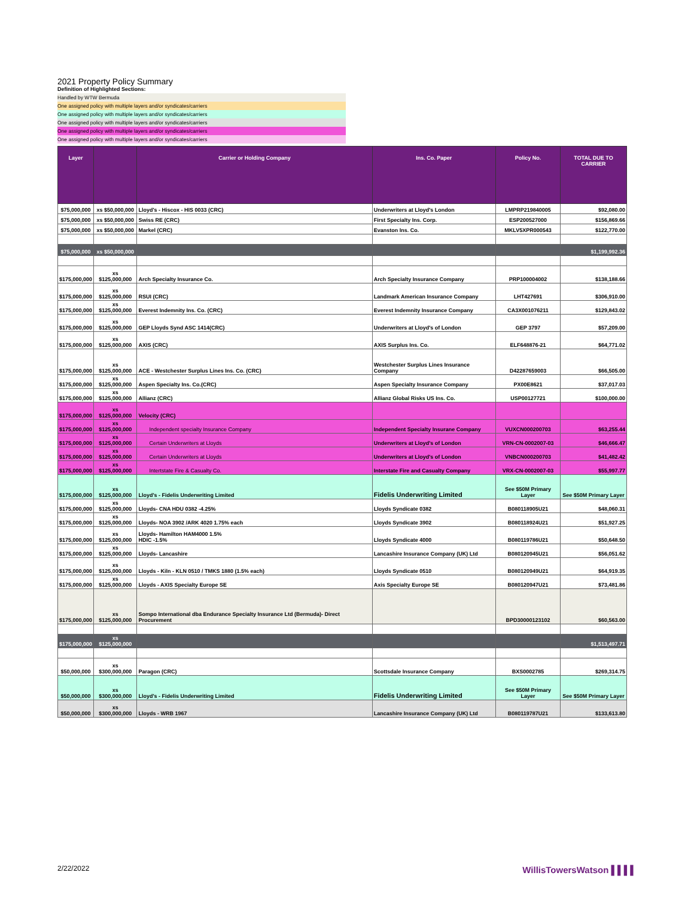2021 Property Policy Summary
Definition of Highlighted Sections:
Handled by WTW Bermuda
One assigned policy with multiple layers and/or syndicates/carriers
One assigned policy with multiple layers and/or syndicates/carriers
One assigned policy with multiple layers and/or syndicates/carriers
One assigned policy with multiple layers and/or syndicates/carriers
One assigned policy with multiple layers and/or syndicates/carriers
| Layer | | Carrier or Holding Company | Ins. Co. Paper | Policy No. | TOTAL DUE TO CARRIER |
| --- | --- | --- | --- | --- | --- |
| $75,000,000 | xs $50,000,000 | Lloyd's - Hiscox - HIS 0033 (CRC) | Underwriters at Lloyd's London | LMPRP219840005 | $92,080.00 |
| $75,000,000 | xs $50,000,000 | Swiss RE (CRC) | First Specialty Ins. Corp. | ESP200527000 | $156,869.66 |
| $75,000,000 | xs $50,000,000 | Markel (CRC) | Evanston Ins. Co. | MKLV5XPR000543 | $122,770.00 |
| $75,000,000 | xs $50,000,000 | | | | $1,199,992.36 |
| $175,000,000 | xs $125,000,000 | Arch Specialty Insurance Co. | Arch Specialty Insurance Company | PRP100004002 | $138,188.66 |
| $175,000,000 | xs $125,000,000 | RSUI (CRC) | Landmark American Insurance Company | LHT427691 | $306,910.00 |
| $175,000,000 | xs $125,000,000 | Everest Indemnity Ins. Co. (CRC) | Everest Indemnity Insurance Company | CA3X001076211 | $129,843.02 |
| $175,000,000 | xs $125,000,000 | GEP Lloyds Synd ASC 1414(CRC) | Underwriters at Lloyd's of London | GEP 3797 | $57,209.00 |
| $175,000,000 | xs $125,000,000 | AXIS (CRC) | AXIS Surplus Ins. Co. | ELF648876-21 | $64,771.02 |
| $175,000,000 | xs $125,000,000 | ACE - Westchester Surplus Lines Ins. Co. (CRC) | Westchester Surplus Lines Insurance Company | D42287659003 | $66,505.00 |
| $175,000,000 | xs $125,000,000 | Aspen Specialty Ins. Co.(CRC) | Aspen Specialty Insurance Company | PX00E8621 | $37,017.03 |
| $175,000,000 | xs $125,000,000 | Allianz (CRC) | Allianz Global Risks US Ins. Co. | USP00127721 | $100,000.00 |
| $175,000,000 | xs $125,000,000 | Velocity (CRC) | | | |
| $175,000,000 | xs $125,000,000 | Independent specialty Insurance Company | Independent Specialty Insurane Company | VUXCN000200703 | $63,255.44 |
| $175,000,000 | xs $125,000,000 | Certain Underwriters at Lloyds | Underwriters at Lloyd's of London | VRN-CN-0002007-03 | $46,666.47 |
| $175,000,000 | xs $125,000,000 | Certain Underwriters at Lloyds | Underwriters at Lloyd's of London | VNBCN000200703 | $41,482.42 |
| $175,000,000 | xs $125,000,000 | Intertstate Fire & Casualty Co. | Interstate Fire and Casualty Company | VRX-CN-0002007-03 | $55,997.77 |
| $175,000,000 | xs $125,000,000 | Lloyd's - Fidelis Underwriting Limited | Fidelis Underwriting Limited | See $50M Primary Layer | See $50M Primary Layer |
| $175,000,000 | xs $125,000,000 | Lloyds- CNA HDU 0382 -4.25% | Lloyds Syndicate 0382 | B080118905U21 | $48,060.31 |
| $175,000,000 | xs $125,000,000 | Lloyds- NOA 3902 /ARK 4020 1.75% each | Lloyds Syndicate 3902 | B080118924U21 | $51,927.25 |
| $175,000,000 | xs $125,000,000 | Lloyds- Hamilton HAM4000 1.5% HDIC -1.5% | Lloyds Syndicate 4000 | B080119786U21 | $50,648.50 |
| $175,000,000 | xs $125,000,000 | Lloyds- Lancashire | Lancashire Insurance Company (UK) Ltd | B080120945U21 | $56,051.62 |
| $175,000,000 | xs $125,000,000 | Lloyds - Kiln - KLN 0510 / TMKS 1880 (1.5% each) | Lloyds Syndicate 0510 | B080120949U21 | $64,919.35 |
| $175,000,000 | xs $125,000,000 | Lloyds - AXIS Specialty Europe SE | Axis Specialty Europe SE | B080120947U21 | $73,481.86 |
| $175,000,000 | xs $125,000,000 | Sompo International dba Endurance Specialty Insurance Ltd (Bermuda)- Direct Procurement | | BPD30000123102 | $60,563.00 |
| $175,000,000 | xs $125,000,000 | | | | $1,513,497.71 |
| $50,000,000 | xs $300,000,000 | Paragon (CRC) | Scottsdale Insurance Company | BXS0002785 | $269,314.75 |
| $50,000,000 | xs $300,000,000 | Lloyd's - Fidelis Underwriting Limited | Fidelis Underwriting Limited | See $50M Primary Layer | See $50M Primary Layer |
| $50,000,000 | xs $300,000,000 | Lloyds - WRB 1967 | Lancashire Insurance Company (UK) Ltd | B080119787U21 | $133,613.80 |
2/22/2022 WillisTowersWatson ▌▌▌▌